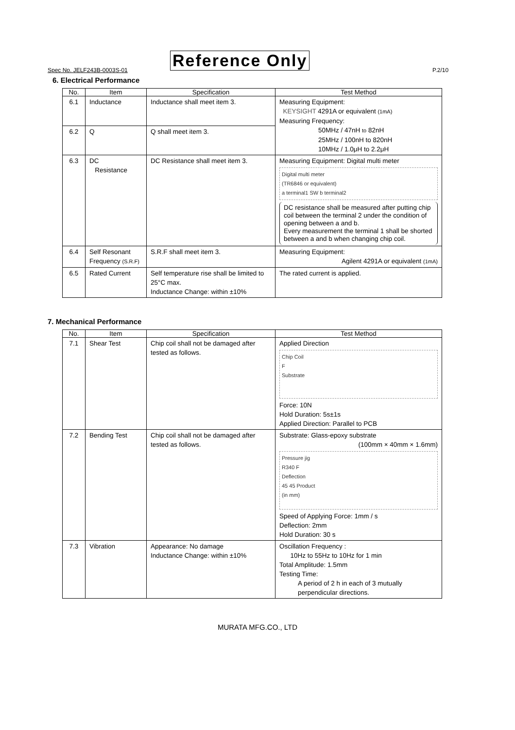Spec No. JELF243B-0003S-01 Reference Only P.2/10
6. Electrical Performance
| No. | Item | Specification | Test Method |
| --- | --- | --- | --- |
| 6.1 | Inductance | Inductance shall meet item 3. | Measuring Equipment: KEYSIGHT 4291A or equivalent (1mA) Measuring Frequency: 50MHz / 47nH to 82nH 25MHz / 100nH to 820nH 10MHz / 1.0μH to 2.2μH |
| 6.2 | Q | Q shall meet item 3. | |
| 6.3 | DC Resistance | DC Resistance shall meet item 3. | Measuring Equipment: Digital multi meter Digital multi meter (TR6846 or equivalent) a terminal1 SW b terminal2 DC resistance shall be measured after putting chip coil between the terminal 2 under the condition of opening between a and b. Every measurement the terminal 1 shall be shorted between a and b when changing chip coil. |
| 6.4 | Self Resonant Frequency (S.R.F) | S.R.F shall meet item 3. | Measuring Equipment: Agilent 4291A or equivalent (1mA) |
| 6.5 | Rated Current | Self temperature rise shall be limited to 25°C max. Inductance Change: within ±10% | The rated current is applied. |
7. Mechanical Performance
| No. | Item | Specification | Test Method |
| --- | --- | --- | --- |
| 7.1 | Shear Test | Chip coil shall not be damaged after tested as follows. | Applied Direction Chip Coil F Substrate Force: 10N Hold Duration: 5s±1s Applied Direction: Parallel to PCB |
| 7.2 | Bending Test | Chip coil shall not be damaged after tested as follows. | Substrate: Glass-epoxy substrate (100mm × 40mm × 1.6mm) Pressure jig R340 F Deflection 45 45 Product (in mm) Speed of Applying Force: 1mm / s Deflection: 2mm Hold Duration: 30 s |
| 7.3 | Vibration | Appearance: No damage Inductance Change: within ±10% | Oscillation Frequency : 10Hz to 55Hz to 10Hz for 1 min Total Amplitude: 1.5mm Testing Time: A period of 2 h in each of 3 mutually perpendicular directions. |
MURATA MFG.CO., LTD